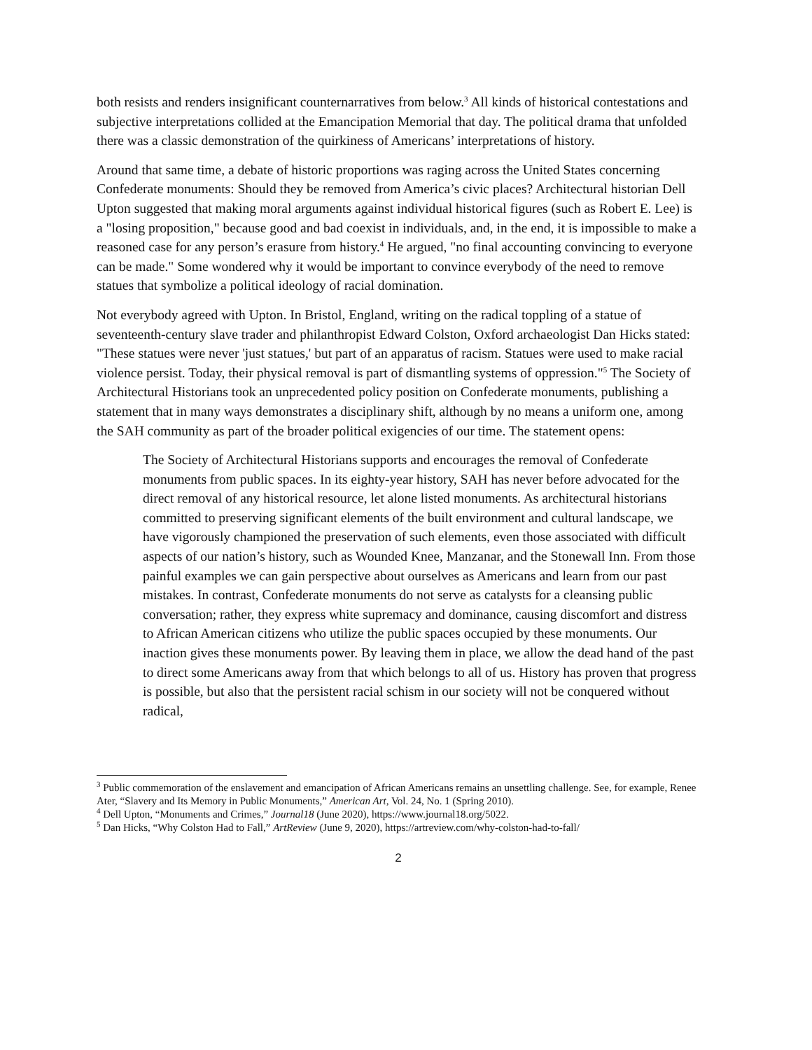both resists and renders insignificant counternarratives from below.<sup>3</sup> All kinds of historical contestations and subjective interpretations collided at the Emancipation Memorial that day. The political drama that unfolded there was a classic demonstration of the quirkiness of Americans’ interpretations of history.
Around that same time, a debate of historic proportions was raging across the United States concerning Confederate monuments: Should they be removed from America’s civic places? Architectural historian Dell Upton suggested that making moral arguments against individual historical figures (such as Robert E. Lee) is a "losing proposition," because good and bad coexist in individuals, and, in the end, it is impossible to make a reasoned case for any person’s erasure from history.<sup>4</sup> He argued, "no final accounting convincing to everyone can be made." Some wondered why it would be important to convince everybody of the need to remove statues that symbolize a political ideology of racial domination.
Not everybody agreed with Upton. In Bristol, England, writing on the radical toppling of a statue of seventeenth-century slave trader and philanthropist Edward Colston, Oxford archaeologist Dan Hicks stated: "These statues were never 'just statues,' but part of an apparatus of racism. Statues were used to make racial violence persist. Today, their physical removal is part of dismantling systems of oppression."<sup>5</sup> The Society of Architectural Historians took an unprecedented policy position on Confederate monuments, publishing a statement that in many ways demonstrates a disciplinary shift, although by no means a uniform one, among the SAH community as part of the broader political exigencies of our time. The statement opens:
The Society of Architectural Historians supports and encourages the removal of Confederate monuments from public spaces. In its eighty-year history, SAH has never before advocated for the direct removal of any historical resource, let alone listed monuments. As architectural historians committed to preserving significant elements of the built environment and cultural landscape, we have vigorously championed the preservation of such elements, even those associated with difficult aspects of our nation’s history, such as Wounded Knee, Manzanar, and the Stonewall Inn. From those painful examples we can gain perspective about ourselves as Americans and learn from our past mistakes. In contrast, Confederate monuments do not serve as catalysts for a cleansing public conversation; rather, they express white supremacy and dominance, causing discomfort and distress to African American citizens who utilize the public spaces occupied by these monuments. Our inaction gives these monuments power. By leaving them in place, we allow the dead hand of the past to direct some Americans away from that which belongs to all of us. History has proven that progress is possible, but also that the persistent racial schism in our society will not be conquered without radical,
<sup>3</sup> Public commemoration of the enslavement and emancipation of African Americans remains an unsettling challenge. See, for example, Renee Ater, “Slavery and Its Memory in Public Monuments,” American Art, Vol. 24, No. 1 (Spring 2010).
<sup>4</sup> Dell Upton, “Monuments and Crimes,” Journal18 (June 2020), https://www.journal18.org/5022.
<sup>5</sup> Dan Hicks, “Why Colston Had to Fall,” ArtReview (June 9, 2020), https://artreview.com/why-colston-had-to-fall/
2